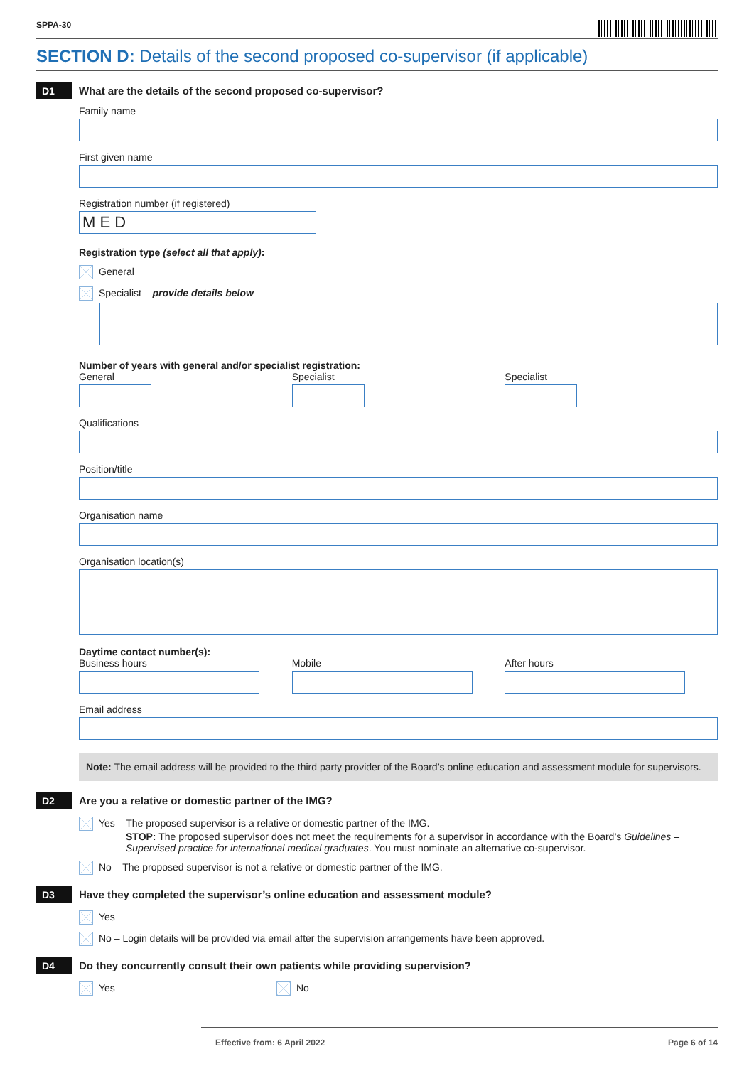SPPA-30
SECTION D: Details of the second proposed co-supervisor (if applicable)
D1
What are the details of the second proposed co-supervisor?
Family name
First given name
Registration number (if registered)
M E D
Registration type (select all that apply):
General
Specialist – provide details below
Number of years with general and/or specialist registration:
General Specialist Specialist
Qualifications
Position/title
Organisation name
Organisation location(s)
Daytime contact number(s):
Business hours Mobile After hours
Email address
Note: The email address will be provided to the third party provider of the Board’s online education and assessment module for supervisors.
D2
Are you a relative or domestic partner of the IMG?
Yes – The proposed supervisor is a relative or domestic partner of the IMG.
STOP: The proposed supervisor does not meet the requirements for a supervisor in accordance with the Board’s Guidelines – Supervised practice for international medical graduates. You must nominate an alternative co-supervisor.
No – The proposed supervisor is not a relative or domestic partner of the IMG.
D3
Have they completed the supervisor’s online education and assessment module?
Yes
No – Login details will be provided via email after the supervision arrangements have been approved.
D4
Do they concurrently consult their own patients while providing supervision?
Yes No
Effective from: 6 April 2022 Page 6 of 14